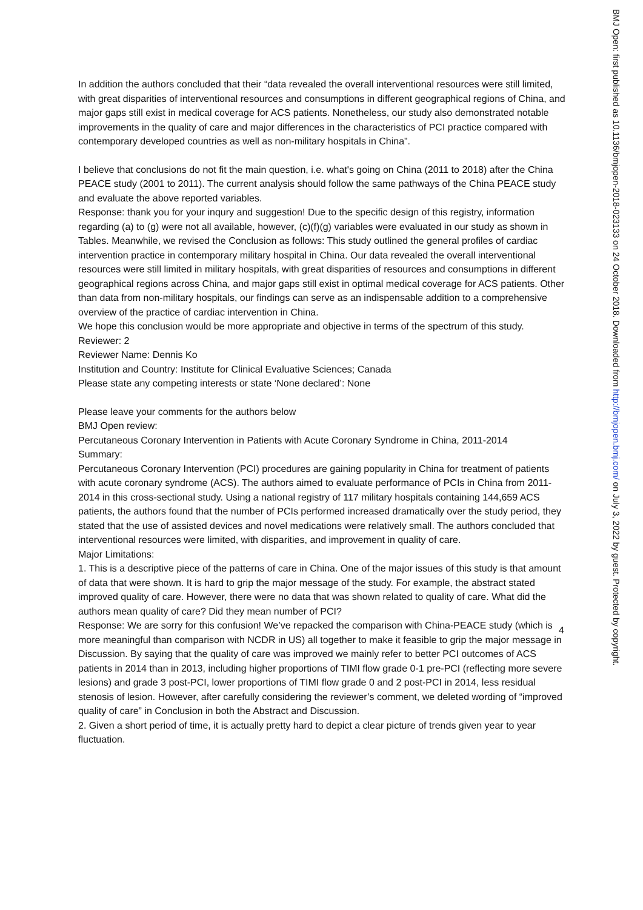In addition the authors concluded that their “data revealed the overall interventional resources were still limited, with great disparities of interventional resources and consumptions in different geographical regions of China, and major gaps still exist in medical coverage for ACS patients. Nonetheless, our study also demonstrated notable improvements in the quality of care and major differences in the characteristics of PCI practice compared with contemporary developed countries as well as non-military hospitals in China”.
I believe that conclusions do not fit the main question, i.e. what's going on China (2011 to 2018) after the China PEACE study (2001 to 2011). The current analysis should follow the same pathways of the China PEACE study and evaluate the above reported variables.
Response: thank you for your inqury and suggestion! Due to the specific design of this registry, information regarding (a) to (g) were not all available, however, (c)(f)(g) variables were evaluated in our study as shown in Tables. Meanwhile, we revised the Conclusion as follows: This study outlined the general profiles of cardiac intervention practice in contemporary military hospital in China. Our data revealed the overall interventional resources were still limited in military hospitals, with great disparities of resources and consumptions in different geographical regions across China, and major gaps still exist in optimal medical coverage for ACS patients. Other than data from non-military hospitals, our findings can serve as an indispensable addition to a comprehensive overview of the practice of cardiac intervention in China.
We hope this conclusion would be more appropriate and objective in terms of the spectrum of this study.
Reviewer: 2
Reviewer Name: Dennis Ko
Institution and Country: Institute for Clinical Evaluative Sciences; Canada
Please state any competing interests or state ‘None declared’: None
Please leave your comments for the authors below
BMJ Open review:
Percutaneous Coronary Intervention in Patients with Acute Coronary Syndrome in China, 2011-2014
Summary:
Percutaneous Coronary Intervention (PCI) procedures are gaining popularity in China for treatment of patients with acute coronary syndrome (ACS). The authors aimed to evaluate performance of PCIs in China from 2011-2014 in this cross-sectional study. Using a national registry of 117 military hospitals containing 144,659 ACS patients, the authors found that the number of PCIs performed increased dramatically over the study period, they stated that the use of assisted devices and novel medications were relatively small. The authors concluded that interventional resources were limited, with disparities, and improvement in quality of care.
Major Limitations:
1. This is a descriptive piece of the patterns of care in China. One of the major issues of this study is that amount of data that were shown. It is hard to grip the major message of the study. For example, the abstract stated improved quality of care. However, there were no data that was shown related to quality of care. What did the authors mean quality of care? Did they mean number of PCI?
Response: We are sorry for this confusion! We’ve repacked the comparison with China-PEACE study (which is more meaningful than comparison with NCDR in US) all together to make it feasible to grip the major message in Discussion. By saying that the quality of care was improved we mainly refer to better PCI outcomes of ACS patients in 2014 than in 2013, including higher proportions of TIMI flow grade 0-1 pre-PCI (reflecting more severe lesions) and grade 3 post-PCI, lower proportions of TIMI flow grade 0 and 2 post-PCI in 2014, less residual stenosis of lesion. However, after carefully considering the reviewer’s comment, we deleted wording of “improved quality of care” in Conclusion in both the Abstract and Discussion.
2. Given a short period of time, it is actually pretty hard to depict a clear picture of trends given year to year fluctuation.
4
BMJ Open: first published as 10.1136/bmjopen-2018-023133 on 24 October 2018. Downloaded from http://bmjopen.bmj.com/ on July 3, 2022 by guest. Protected by copyright.